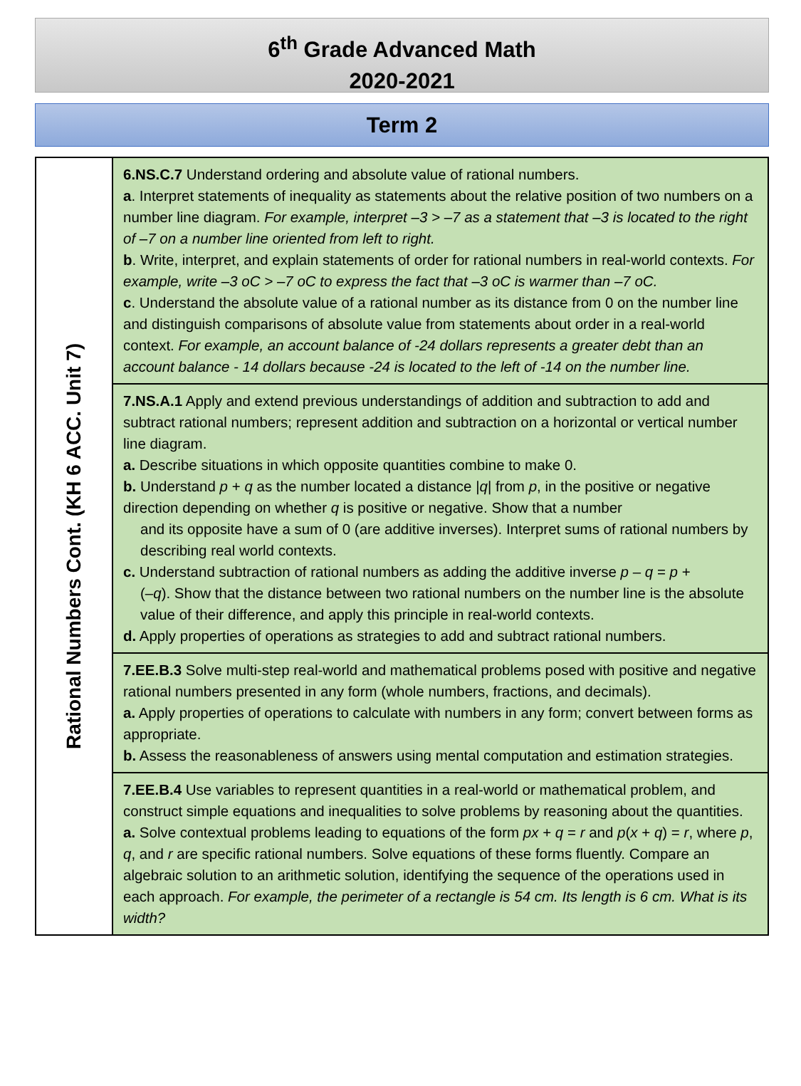6<sup>th</sup> Grade Advanced Math
2020-2021
Term 2
| Rational Numbers Cont. (KH 6 ACC. Unit 7) | 6.NS.C.7 Understand ordering and absolute value of rational numbers. a . Interpret statements of inequality as statements about the relative position of two numbers on a number line diagram. For example, interpret –3 > –7 as a statement that –3 is located to the right of –7 on a number line oriented from left to right. b . Write, interpret, and explain statements of order for rational numbers in real-world contexts. For example, write –3 oC > –7 oC to express the fact that –3 oC is warmer than –7 oC. c . Understand the absolute value of a rational number as its distance from 0 on the number line and distinguish comparisons of absolute value from statements about order in a real-world context. For example, an account balance of -24 dollars represents a greater debt than an account balance - 14 dollars because -24 is located to the left of -14 on the number line. |
| | 7.NS.A.1 Apply and extend previous understandings of addition and subtraction to add and subtract rational numbers; represent addition and subtraction on a horizontal or vertical number line diagram. a. Describe situations in which opposite quantities combine to make 0. b. Understand p + q as the number located a distance / q / from p , in the positive or negative direction depending on whether q is positive or negative. Show that a number and its opposite have a sum of 0 (are additive inverses). Interpret sums of rational numbers by describing real world contexts. c. Understand subtraction of rational numbers as adding the additive inverse p – q = p + (– q ). Show that the distance between two rational numbers on the number line is the absolute value of their difference, and apply this principle in real-world contexts. d. Apply properties of operations as strategies to add and subtract rational numbers. |
| | 7.EE.B.3 Solve multi-step real-world and mathematical problems posed with positive and negative rational numbers presented in any form (whole numbers, fractions, and decimals). a. Apply properties of operations to calculate with numbers in any form; convert between forms as appropriate. b. Assess the reasonableness of answers using mental computation and estimation strategies. |
| | 7.EE.B.4 Use variables to represent quantities in a real-world or mathematical problem, and construct simple equations and inequalities to solve problems by reasoning about the quantities. a. Solve contextual problems leading to equations of the form px + q = r and p ( x + q ) = r , where p , q , and r are specific rational numbers. Solve equations of these forms fluently. Compare an algebraic solution to an arithmetic solution, identifying the sequence of the operations used in each approach. For example, the perimeter of a rectangle is 54 cm. Its length is 6 cm. What is its width? |